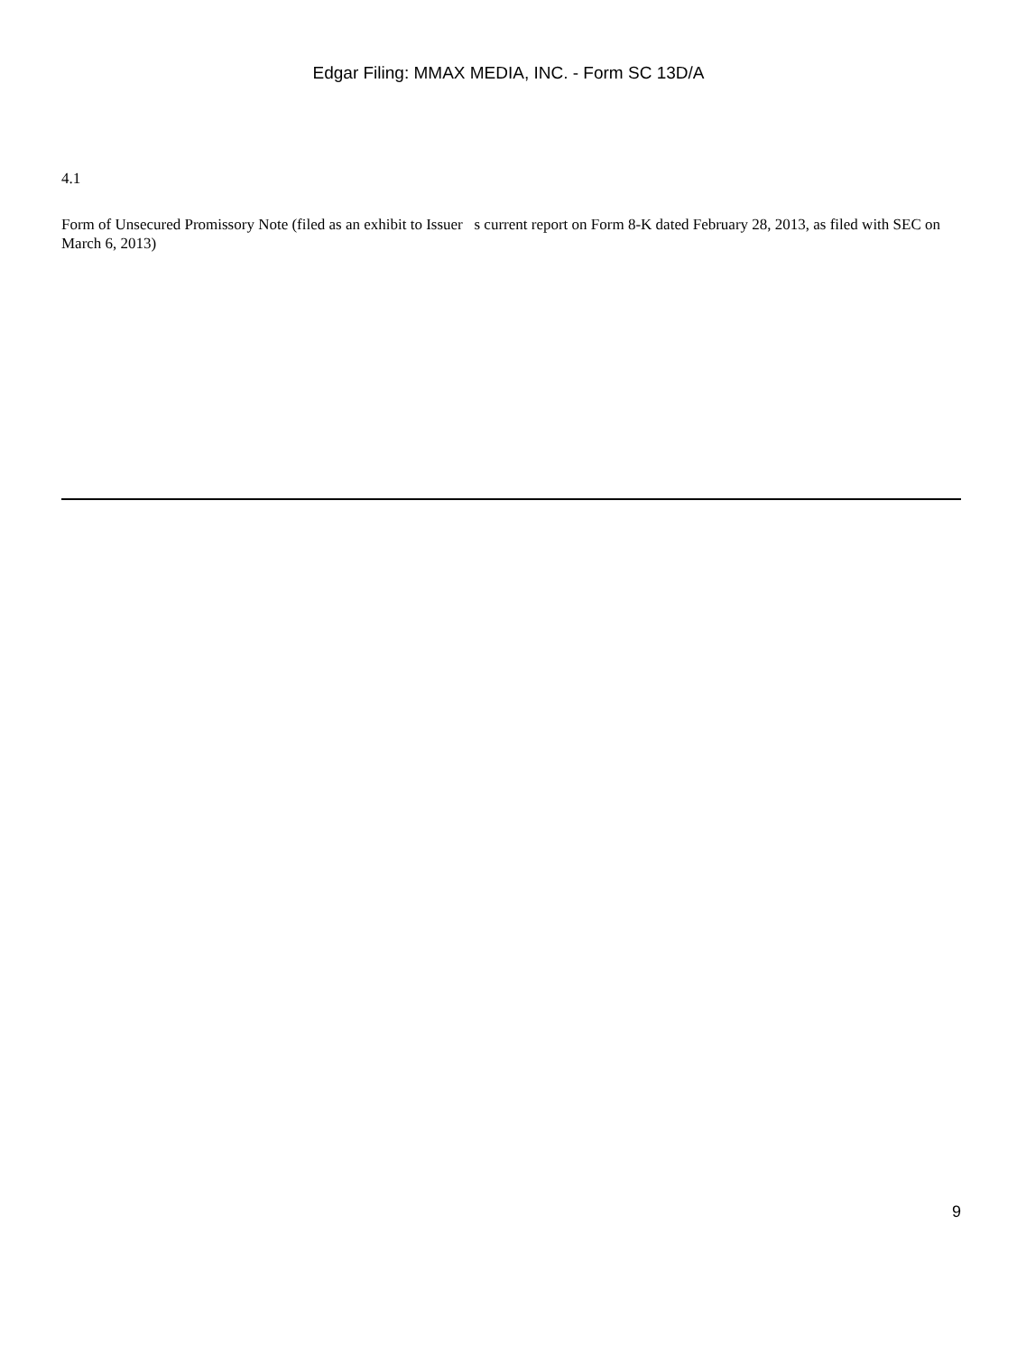Edgar Filing: MMAX MEDIA, INC. - Form SC 13D/A
4.1
Form of Unsecured Promissory Note (filed as an exhibit to Issuer s current report on Form 8-K dated February 28, 2013, as filed with SEC on March 6, 2013)
9